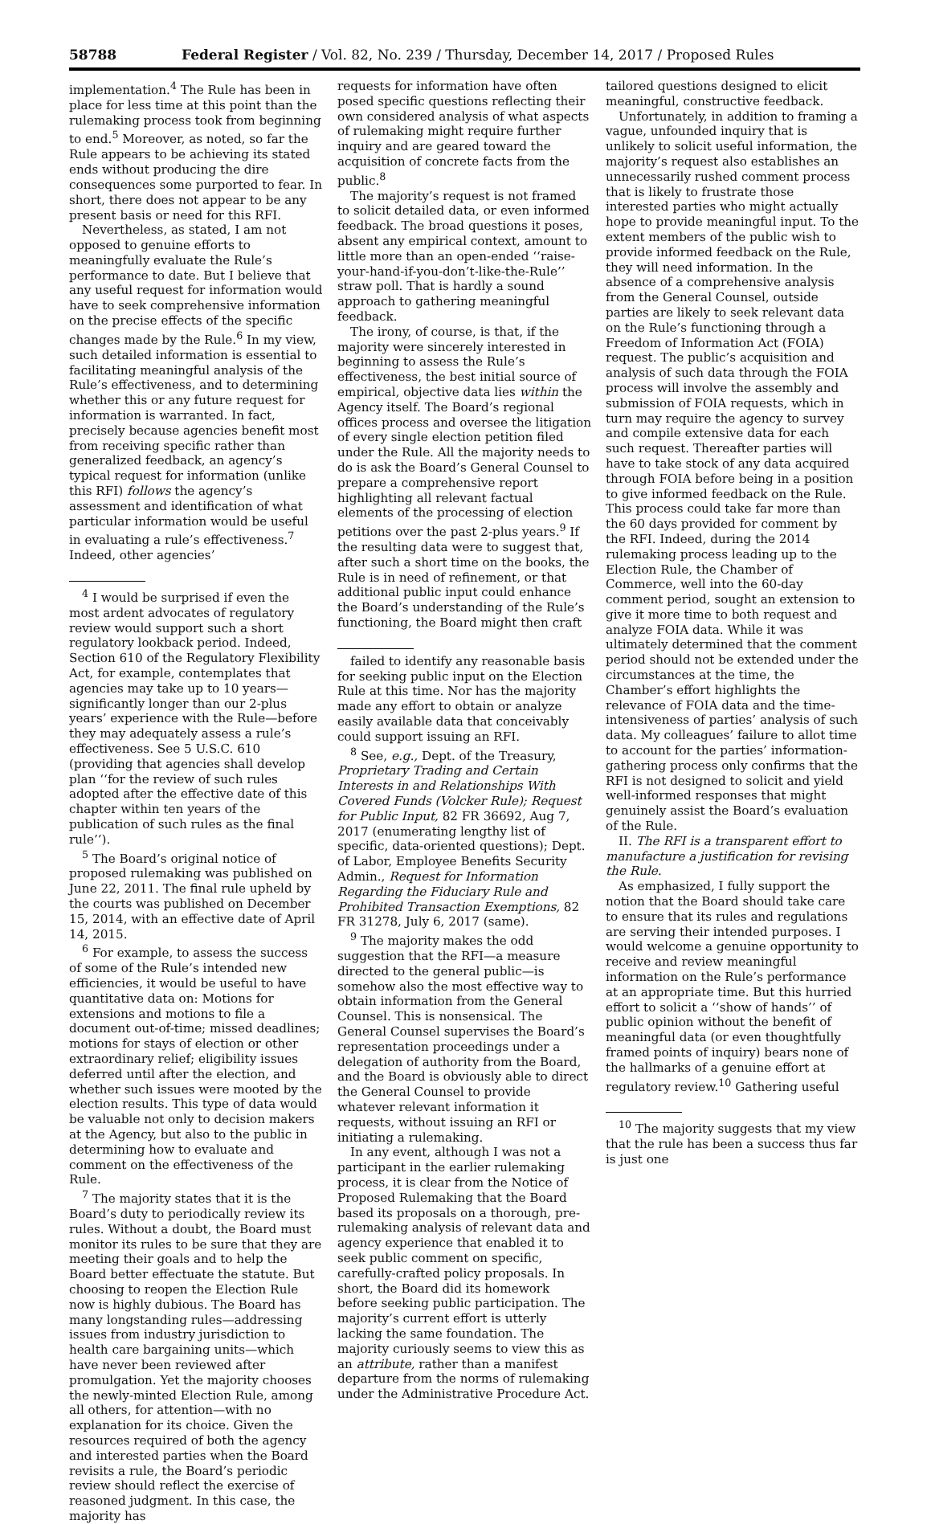58788 Federal Register / Vol. 82, No. 239 / Thursday, December 14, 2017 / Proposed Rules
implementation.<sup>4</sup> The Rule has been in place for less time at this point than the rulemaking process took from beginning to end.<sup>5</sup> Moreover, as noted, so far the Rule appears to be achieving its stated ends without producing the dire consequences some purported to fear. In short, there does not appear to be any present basis or need for this RFI.
Nevertheless, as stated, I am not opposed to genuine efforts to meaningfully evaluate the Rule’s performance to date. But I believe that any useful request for information would have to seek comprehensive information on the precise effects of the specific changes made by the Rule.<sup>6</sup> In my view, such detailed information is essential to facilitating meaningful analysis of the Rule’s effectiveness, and to determining whether this or any future request for information is warranted. In fact, precisely because agencies benefit most from receiving specific rather than generalized feedback, an agency’s typical request for information (unlike this RFI) follows the agency’s assessment and identification of what particular information would be useful in evaluating a rule’s effectiveness.<sup>7</sup> Indeed, other agencies’
<sup>4</sup> I would be surprised if even the most ardent advocates of regulatory review would support such a short regulatory lookback period. Indeed, Section 610 of the Regulatory Flexibility Act, for example, contemplates that agencies may take up to 10 years—significantly longer than our 2-plus years’ experience with the Rule—before they may adequately assess a rule’s effectiveness. See 5 U.S.C. 610 (providing that agencies shall develop plan ‘‘for the review of such rules adopted after the effective date of this chapter within ten years of the publication of such rules as the final rule’’).
<sup>5</sup> The Board’s original notice of proposed rulemaking was published on June 22, 2011. The final rule upheld by the courts was published on December 15, 2014, with an effective date of April 14, 2015.
<sup>6</sup> For example, to assess the success of some of the Rule’s intended new efficiencies, it would be useful to have quantitative data on: Motions for extensions and motions to file a document out-of-time; missed deadlines; motions for stays of election or other extraordinary relief; eligibility issues deferred until after the election, and whether such issues were mooted by the election results. This type of data would be valuable not only to decision makers at the Agency, but also to the public in determining how to evaluate and comment on the effectiveness of the Rule.
<sup>7</sup> The majority states that it is the Board’s duty to periodically review its rules. Without a doubt, the Board must monitor its rules to be sure that they are meeting their goals and to help the Board better effectuate the statute. But choosing to reopen the Election Rule now is highly dubious. The Board has many longstanding rules—addressing issues from industry jurisdiction to health care bargaining units—which have never been reviewed after promulgation. Yet the majority chooses the newly-minted Election Rule, among all others, for attention—with no explanation for its choice. Given the resources required of both the agency and interested parties when the Board revisits a rule, the Board’s periodic review should reflect the exercise of reasoned judgment. In this case, the majority has
requests for information have often posed specific questions reflecting their own considered analysis of what aspects of rulemaking might require further inquiry and are geared toward the acquisition of concrete facts from the public.<sup>8</sup>
The majority’s request is not framed to solicit detailed data, or even informed feedback. The broad questions it poses, absent any empirical context, amount to little more than an open-ended ‘‘raise-your-hand-if-you-don’t-like-the-Rule’’ straw poll. That is hardly a sound approach to gathering meaningful feedback.
The irony, of course, is that, if the majority were sincerely interested in beginning to assess the Rule’s effectiveness, the best initial source of empirical, objective data lies within the Agency itself. The Board’s regional offices process and oversee the litigation of every single election petition filed under the Rule. All the majority needs to do is ask the Board’s General Counsel to prepare a comprehensive report highlighting all relevant factual elements of the processing of election petitions over the past 2-plus years.<sup>9</sup> If the resulting data were to suggest that, after such a short time on the books, the Rule is in need of refinement, or that additional public input could enhance the Board’s understanding of the Rule’s functioning, the Board might then craft
failed to identify any reasonable basis for seeking public input on the Election Rule at this time. Nor has the majority made any effort to obtain or analyze easily available data that conceivably could support issuing an RFI.
<sup>8</sup> See, e.g., Dept. of the Treasury, Proprietary Trading and Certain Interests in and Relationships With Covered Funds (Volcker Rule); Request for Public Input, 82 FR 36692, Aug 7, 2017 (enumerating lengthy list of specific, data-oriented questions); Dept. of Labor, Employee Benefits Security Admin., Request for Information Regarding the Fiduciary Rule and Prohibited Transaction Exemptions, 82 FR 31278, July 6, 2017 (same).
<sup>9</sup> The majority makes the odd suggestion that the RFI—a measure directed to the general public—is somehow also the most effective way to obtain information from the General Counsel. This is nonsensical. The General Counsel supervises the Board’s representation proceedings under a delegation of authority from the Board, and the Board is obviously able to direct the General Counsel to provide whatever relevant information it requests, without issuing an RFI or initiating a rulemaking.
In any event, although I was not a participant in the earlier rulemaking process, it is clear from the Notice of Proposed Rulemaking that the Board based its proposals on a thorough, pre-rulemaking analysis of relevant data and agency experience that enabled it to seek public comment on specific, carefully-crafted policy proposals. In short, the Board did its homework before seeking public participation. The majority’s current effort is utterly lacking the same foundation. The majority curiously seems to view this as an attribute, rather than a manifest departure from the norms of rulemaking under the Administrative Procedure Act.
tailored questions designed to elicit meaningful, constructive feedback.
Unfortunately, in addition to framing a vague, unfounded inquiry that is unlikely to solicit useful information, the majority’s request also establishes an unnecessarily rushed comment process that is likely to frustrate those interested parties who might actually hope to provide meaningful input. To the extent members of the public wish to provide informed feedback on the Rule, they will need information. In the absence of a comprehensive analysis from the General Counsel, outside parties are likely to seek relevant data on the Rule’s functioning through a Freedom of Information Act (FOIA) request. The public’s acquisition and analysis of such data through the FOIA process will involve the assembly and submission of FOIA requests, which in turn may require the agency to survey and compile extensive data for each such request. Thereafter parties will have to take stock of any data acquired through FOIA before being in a position to give informed feedback on the Rule. This process could take far more than the 60 days provided for comment by the RFI. Indeed, during the 2014 rulemaking process leading up to the Election Rule, the Chamber of Commerce, well into the 60-day comment period, sought an extension to give it more time to both request and analyze FOIA data. While it was ultimately determined that the comment period should not be extended under the circumstances at the time, the Chamber’s effort highlights the relevance of FOIA data and the time-intensiveness of parties’ analysis of such data. My colleagues’ failure to allot time to account for the parties’ information-gathering process only confirms that the RFI is not designed to solicit and yield well-informed responses that might genuinely assist the Board’s evaluation of the Rule.
II. The RFI is a transparent effort to manufacture a justification for revising the Rule.
As emphasized, I fully support the notion that the Board should take care to ensure that its rules and regulations are serving their intended purposes. I would welcome a genuine opportunity to receive and review meaningful information on the Rule’s performance at an appropriate time. But this hurried effort to solicit a ‘‘show of hands’’ of public opinion without the benefit of meaningful data (or even thoughtfully framed points of inquiry) bears none of the hallmarks of a genuine effort at regulatory review.<sup>10</sup> Gathering useful
<sup>10</sup> The majority suggests that my view that the rule has been a success thus far is just one